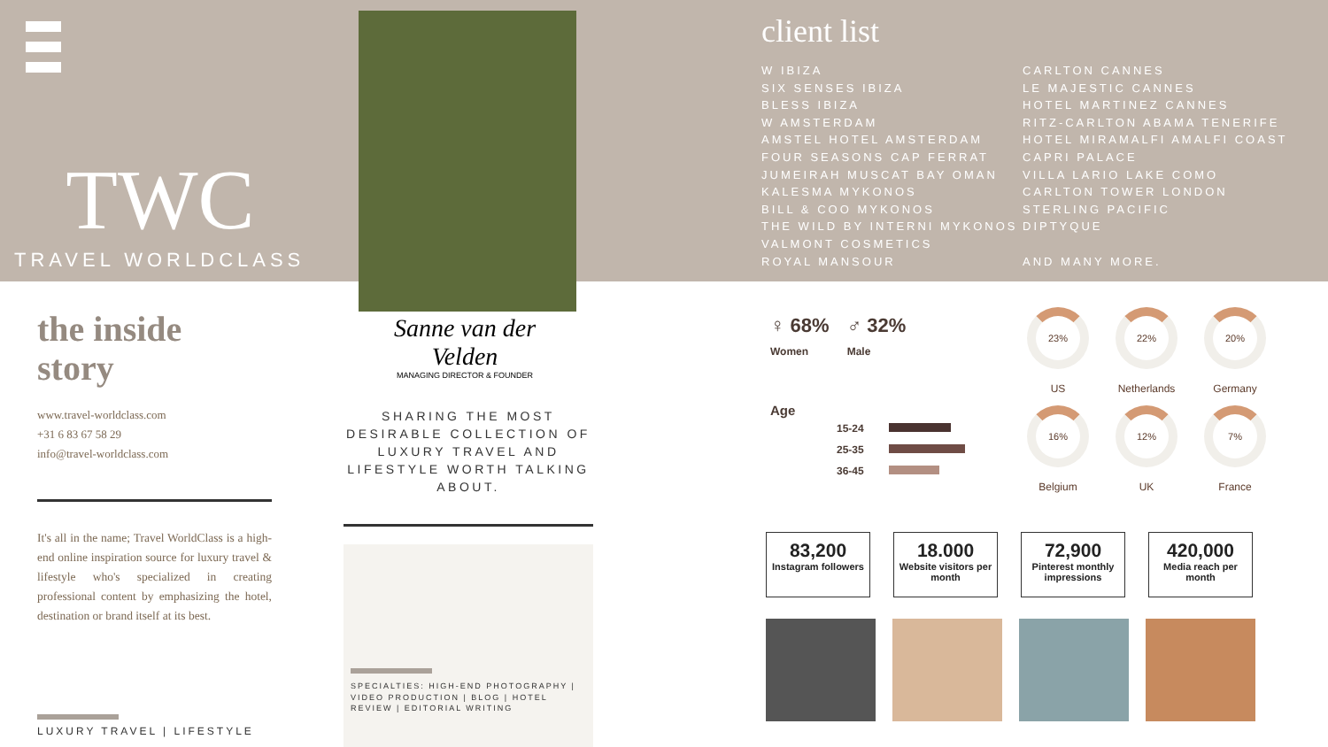TWC
TRAVEL WORLDCLASS
Sanne van der Velden
MANAGING DIRECTOR & FOUNDER
client list
W IBIZA
SIX SENSES IBIZA
BLESS IBIZA
W AMSTERDAM
AMSTEL HOTEL AMSTERDAM
FOUR SEASONS CAP FERRAT
JUMEIRAH MUSCAT BAY OMAN
KALESMA MYKONOS
BILL & COO MYKONOS
THE WILD BY INTERNI MYKONOS
VALMONT COSMETICS
ROYAL MANSOUR
CARLTON CANNES
LE MAJESTIC CANNES
HOTEL MARTINEZ CANNES
RITZ-CARLTON ABAMA TENERIFE
HOTEL MIRAMALFI AMALFI COAST
CAPRI PALACE
VILLA LARIO LAKE COMO
CARLTON TOWER LONDON
STERLING PACIFIC
DIPTYQUE
AND MANY MORE.
the inside
story
www.travel-worldclass.com
+31 6 83 67 58 29
info@travel-worldclass.com
It's all in the name; Travel WorldClass is a high-end online inspiration source for luxury travel & lifestyle who's specialized in creating professional content by emphasizing the hotel, destination or brand itself at its best.
LUXURY TRAVEL | LIFESTYLE
SHARING THE MOST DESIRABLE COLLECTION OF LUXURY TRAVEL AND LIFESTYLE WORTH TALKING ABOUT.
SPECIALTIES: HIGH-END PHOTOGRAPHY | VIDEO PRODUCTION | BLOG | HOTEL REVIEW | EDITORIAL WRITING
♀ 68%
Women
♂ 32%
Male
Age
15-24
25-35
36-45
23%
US
22%
Netherlands
20%
Germany
16%
Belgium
12%
UK
7%
France
83,200
Instagram followers
18.000
Website visitors per month
72,900
Pinterest monthly impressions
420,000
Media reach per month